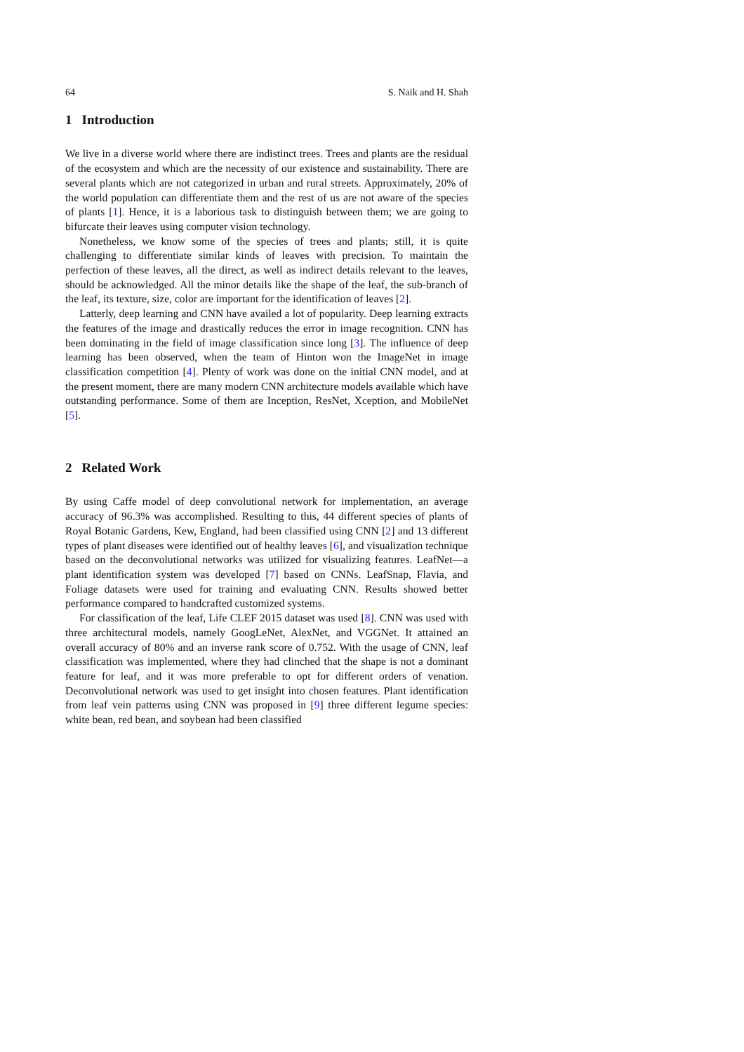64 S. Naik and H. Shah
1 Introduction
We live in a diverse world where there are indistinct trees. Trees and plants are the residual of the ecosystem and which are the necessity of our existence and sustainability. There are several plants which are not categorized in urban and rural streets. Approximately, 20% of the world population can differentiate them and the rest of us are not aware of the species of plants [1]. Hence, it is a laborious task to distinguish between them; we are going to bifurcate their leaves using computer vision technology.
Nonetheless, we know some of the species of trees and plants; still, it is quite challenging to differentiate similar kinds of leaves with precision. To maintain the perfection of these leaves, all the direct, as well as indirect details relevant to the leaves, should be acknowledged. All the minor details like the shape of the leaf, the sub-branch of the leaf, its texture, size, color are important for the identification of leaves [2].
Latterly, deep learning and CNN have availed a lot of popularity. Deep learning extracts the features of the image and drastically reduces the error in image recognition. CNN has been dominating in the field of image classification since long [3]. The influence of deep learning has been observed, when the team of Hinton won the ImageNet in image classification competition [4]. Plenty of work was done on the initial CNN model, and at the present moment, there are many modern CNN architecture models available which have outstanding performance. Some of them are Inception, ResNet, Xception, and MobileNet [5].
2 Related Work
By using Caffe model of deep convolutional network for implementation, an average accuracy of 96.3% was accomplished. Resulting to this, 44 different species of plants of Royal Botanic Gardens, Kew, England, had been classified using CNN [2] and 13 different types of plant diseases were identified out of healthy leaves [6], and visualization technique based on the deconvolutional networks was utilized for visualizing features. LeafNet—a plant identification system was developed [7] based on CNNs. LeafSnap, Flavia, and Foliage datasets were used for training and evaluating CNN. Results showed better performance compared to handcrafted customized systems.
For classification of the leaf, Life CLEF 2015 dataset was used [8]. CNN was used with three architectural models, namely GoogLeNet, AlexNet, and VGGNet. It attained an overall accuracy of 80% and an inverse rank score of 0.752. With the usage of CNN, leaf classification was implemented, where they had clinched that the shape is not a dominant feature for leaf, and it was more preferable to opt for different orders of venation. Deconvolutional network was used to get insight into chosen features. Plant identification from leaf vein patterns using CNN was proposed in [9] three different legume species: white bean, red bean, and soybean had been classified